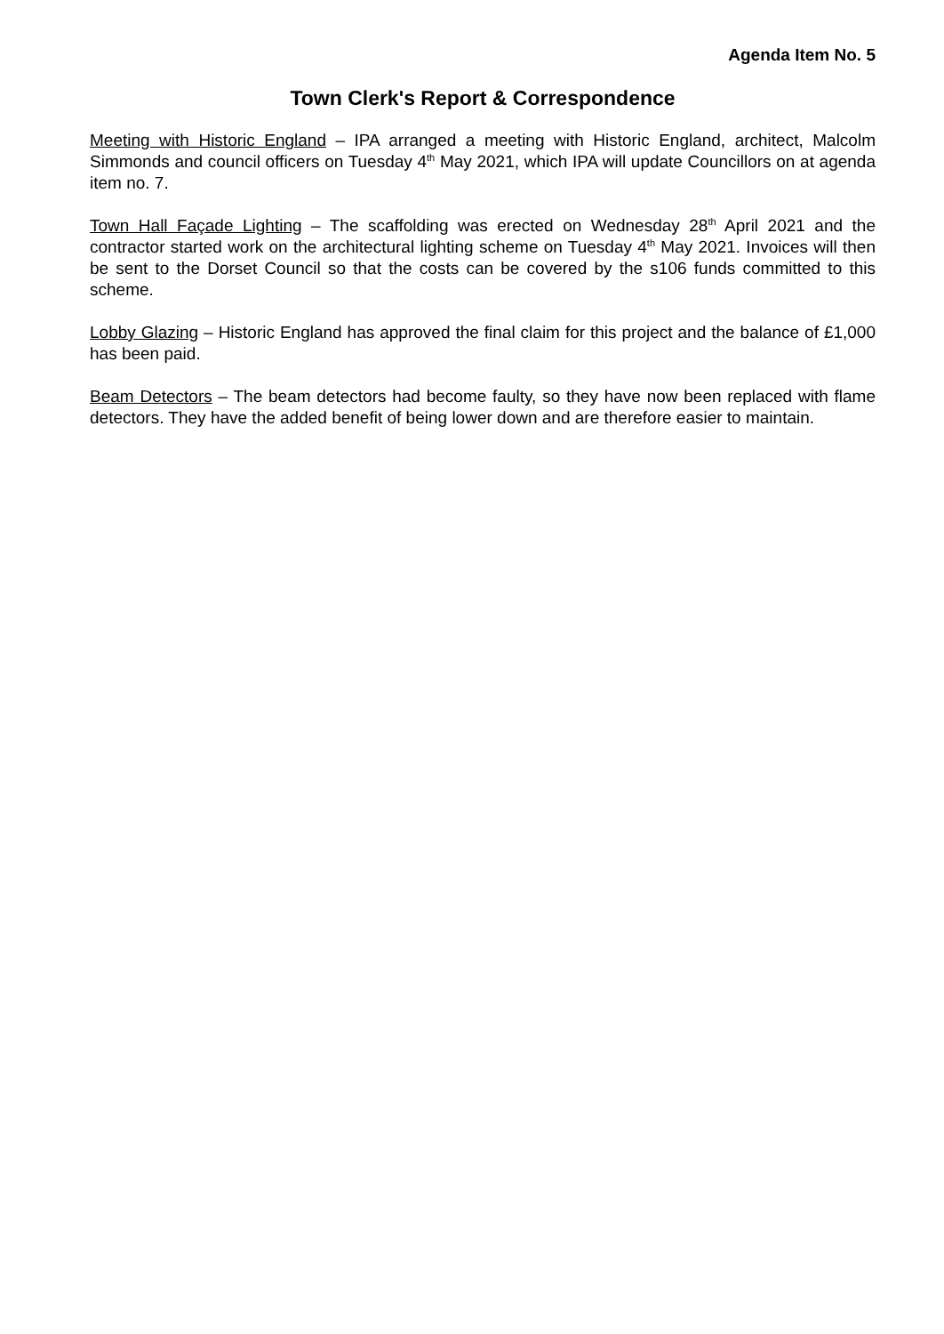Agenda Item No. 5
Town Clerk's Report & Correspondence
Meeting with Historic England – IPA arranged a meeting with Historic England, architect, Malcolm Simmonds and council officers on Tuesday 4<sup>th</sup> May 2021, which IPA will update Councillors on at agenda item no. 7.
Town Hall Façade Lighting – The scaffolding was erected on Wednesday 28<sup>th</sup> April 2021 and the contractor started work on the architectural lighting scheme on Tuesday 4<sup>th</sup> May 2021. Invoices will then be sent to the Dorset Council so that the costs can be covered by the s106 funds committed to this scheme.
Lobby Glazing – Historic England has approved the final claim for this project and the balance of £1,000 has been paid.
Beam Detectors – The beam detectors had become faulty, so they have now been replaced with flame detectors. They have the added benefit of being lower down and are therefore easier to maintain.